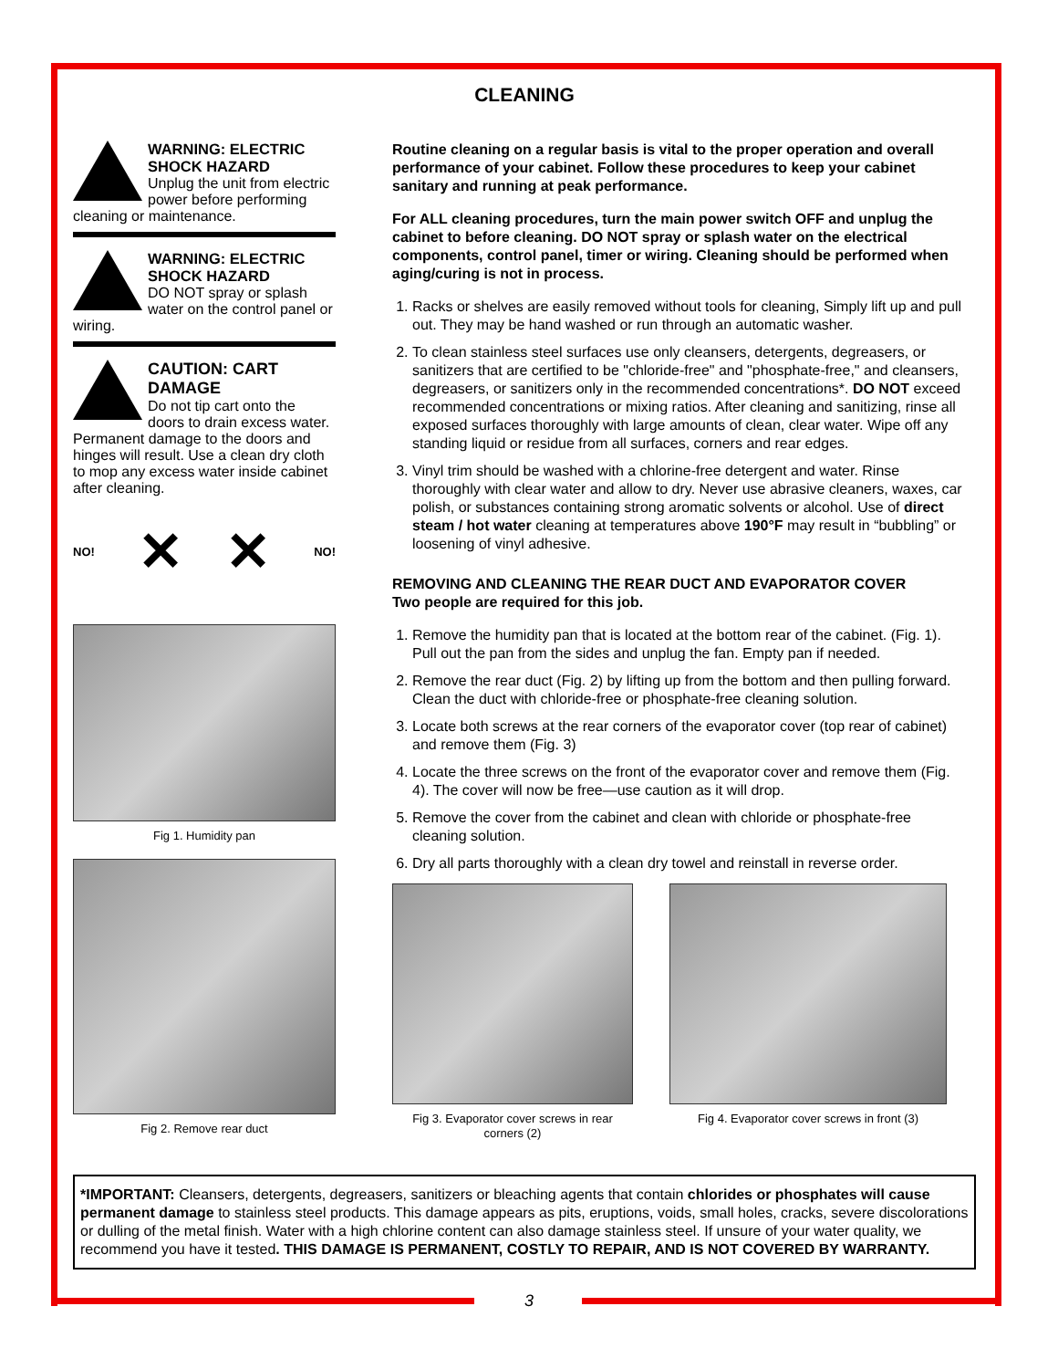CLEANING
WARNING: ELECTRIC SHOCK HAZARD
Unplug the unit from electric power before performing cleaning or maintenance.
WARNING: ELECTRIC SHOCK HAZARD
DO NOT spray or splash water on the control panel or wiring.
CAUTION: CART DAMAGE
Do not tip cart onto the doors to drain excess water. Permanent damage to the doors and hinges will result. Use a clean dry cloth to mop any excess water inside cabinet after cleaning.
NO! ✕ ✕ NO!
Fig 1. Humidity pan
Fig 2. Remove rear duct
Routine cleaning on a regular basis is vital to the proper operation and overall performance of your cabinet. Follow these procedures to keep your cabinet sanitary and running at peak performance.
For ALL cleaning procedures, turn the main power switch OFF and unplug the cabinet to before cleaning. DO NOT spray or splash water on the electrical components, control panel, timer or wiring. Cleaning should be performed when aging/curing is not in process.
1. Racks or shelves are easily removed without tools for cleaning, Simply lift up and pull out. They may be hand washed or run through an automatic washer.
2. To clean stainless steel surfaces use only cleansers, detergents, degreasers, or sanitizers that are certified to be "chloride-free" and "phosphate-free," and cleansers, degreasers, or sanitizers only in the recommended concentrations*. DO NOT exceed recommended concentrations or mixing ratios. After cleaning and sanitizing, rinse all exposed surfaces thoroughly with large amounts of clean, clear water. Wipe off any standing liquid or residue from all surfaces, corners and rear edges.
3. Vinyl trim should be washed with a chlorine-free detergent and water. Rinse thoroughly with clear water and allow to dry. Never use abrasive cleaners, waxes, car polish, or substances containing strong aromatic solvents or alcohol. Use of direct steam / hot water cleaning at temperatures above 190°F may result in “bubbling” or loosening of vinyl adhesive.
REMOVING AND CLEANING THE REAR DUCT AND EVAPORATOR COVER
Two people are required for this job.
1. Remove the humidity pan that is located at the bottom rear of the cabinet. (Fig. 1). Pull out the pan from the sides and unplug the fan. Empty pan if needed.
2. Remove the rear duct (Fig. 2) by lifting up from the bottom and then pulling forward. Clean the duct with chloride-free or phosphate-free cleaning solution.
3. Locate both screws at the rear corners of the evaporator cover (top rear of cabinet) and remove them (Fig. 3)
4. Locate the three screws on the front of the evaporator cover and remove them (Fig. 4). The cover will now be free—use caution as it will drop.
5. Remove the cover from the cabinet and clean with chloride or phosphate-free cleaning solution.
6. Dry all parts thoroughly with a clean dry towel and reinstall in reverse order.
Fig 3. Evaporator cover screws in rear corners (2)
Fig 4. Evaporator cover screws in front (3)
*IMPORTANT: Cleansers, detergents, degreasers, sanitizers or bleaching agents that contain chlorides or phosphates will cause permanent damage to stainless steel products. This damage appears as pits, eruptions, voids, small holes, cracks, severe discolorations or dulling of the metal finish. Water with a high chlorine content can also damage stainless steel. If unsure of your water quality, we recommend you have it tested. THIS DAMAGE IS PERMANENT, COSTLY TO REPAIR, AND IS NOT COVERED BY WARRANTY.
3